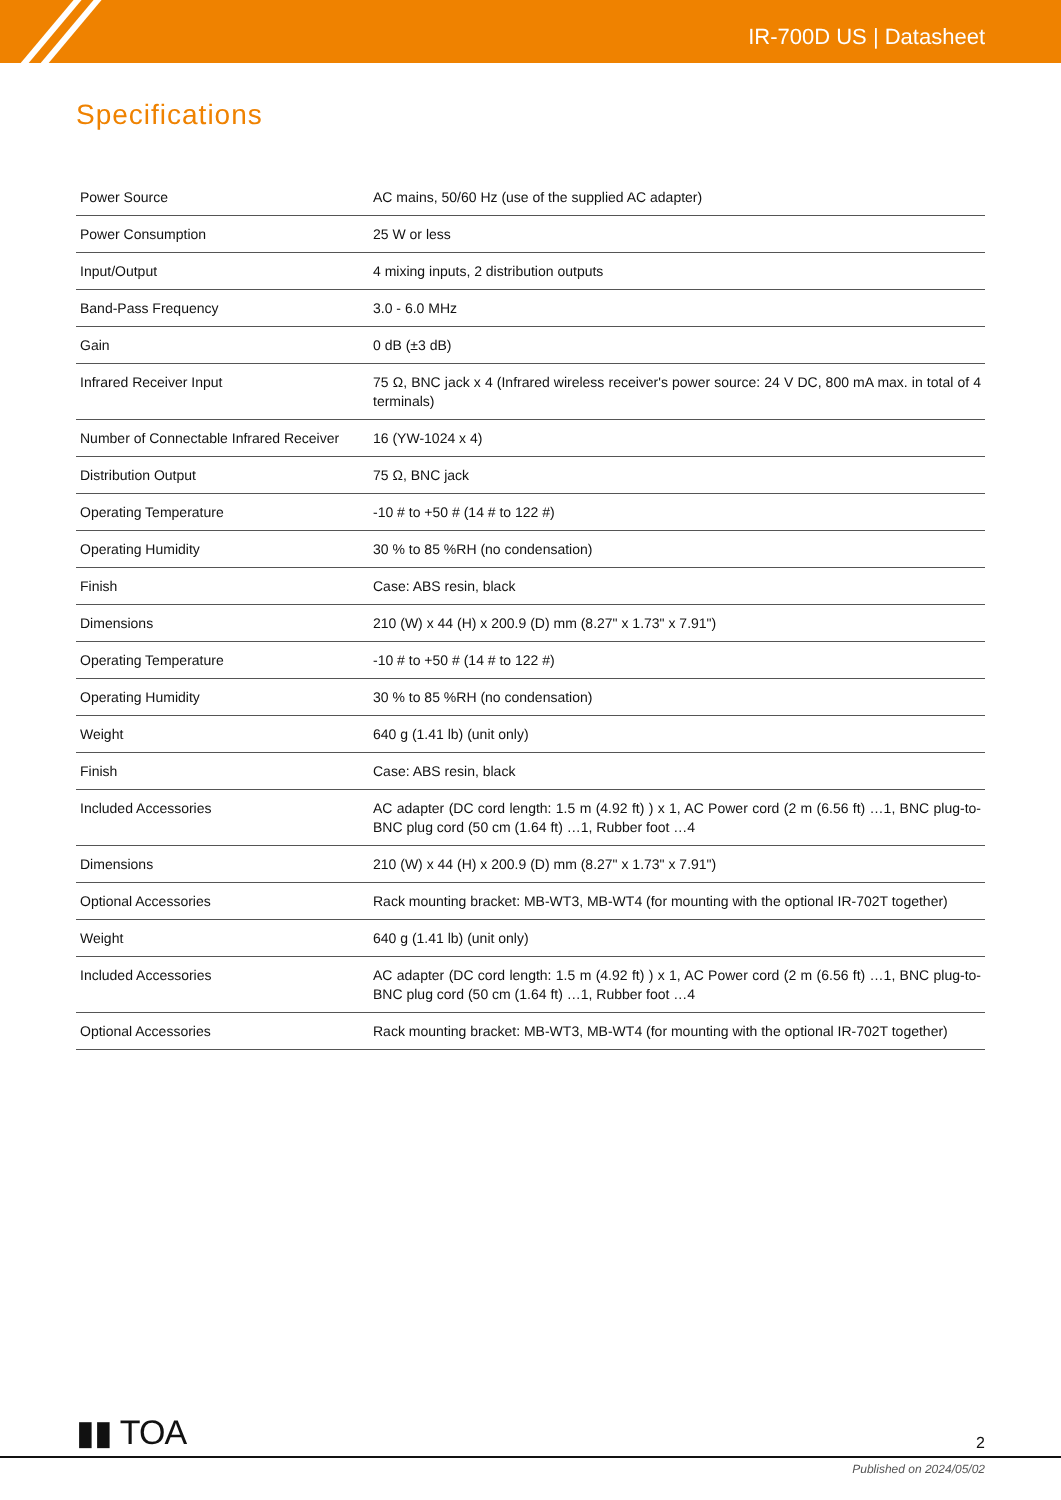IR-700D US | Datasheet
Specifications
| Power Source | AC mains, 50/60 Hz (use of the supplied AC adapter) |
| Power Consumption | 25 W or less |
| Input/Output | 4 mixing inputs, 2 distribution outputs |
| Band-Pass Frequency | 3.0 - 6.0 MHz |
| Gain | 0 dB (±3 dB) |
| Infrared Receiver Input | 75 Ω, BNC jack x 4 (Infrared wireless receiver's power source: 24 V DC, 800 mA max. in total of 4 terminals) |
| Number of Connectable Infrared Receiver | 16 (YW-1024 x 4) |
| Distribution Output | 75 Ω, BNC jack |
| Operating Temperature | -10 # to +50 # (14 # to 122 #) |
| Operating Humidity | 30 % to 85 %RH (no condensation) |
| Finish | Case: ABS resin, black |
| Dimensions | 210 (W) x 44 (H) x 200.9 (D) mm (8.27" x 1.73" x 7.91") |
| Operating Temperature | -10 # to +50 # (14 # to 122 #) |
| Operating Humidity | 30 % to 85 %RH (no condensation) |
| Weight | 640 g (1.41 lb) (unit only) |
| Finish | Case: ABS resin, black |
| Included Accessories | AC adapter (DC cord length: 1.5 m (4.92 ft) ) x 1, AC Power cord (2 m (6.56 ft) …1, BNC plug-to-BNC plug cord (50 cm (1.64 ft) …1, Rubber foot …4 |
| Dimensions | 210 (W) x 44 (H) x 200.9 (D) mm (8.27" x 1.73" x 7.91") |
| Optional Accessories | Rack mounting bracket: MB-WT3, MB-WT4 (for mounting with the optional IR-702T together) |
| Weight | 640 g (1.41 lb) (unit only) |
| Included Accessories | AC adapter (DC cord length: 1.5 m (4.92 ft) ) x 1, AC Power cord (2 m (6.56 ft) …1, BNC plug-to-BNC plug cord (50 cm (1.64 ft) …1, Rubber foot …4 |
| Optional Accessories | Rack mounting bracket: MB-WT3, MB-WT4 (for mounting with the optional IR-702T together) |
▮▮ TOA 2
Published on 2024/05/02